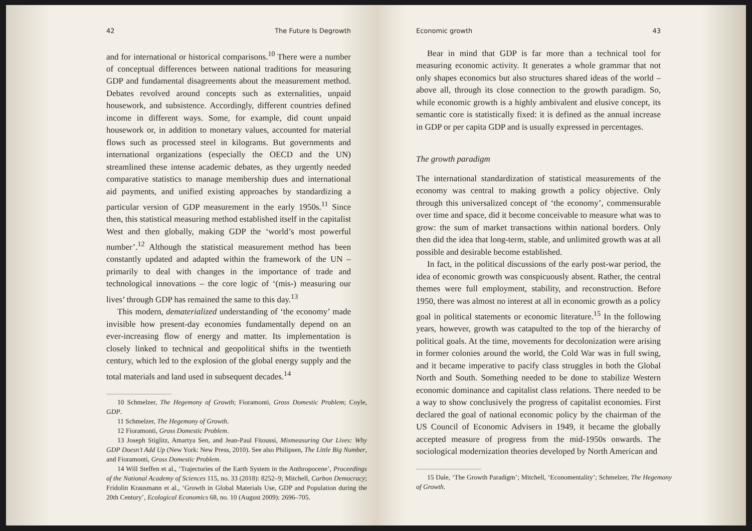42 The Future Is Degrowth
and for international or historical comparisons.<sup>10</sup> There were a number of conceptual differences between national traditions for measuring GDP and fundamental disagreements about the measurement method. Debates revolved around concepts such as externalities, unpaid housework, and subsistence. Accordingly, different countries defined income in different ways. Some, for example, did count unpaid housework or, in addition to monetary values, accounted for material flows such as processed steel in kilograms. But governments and international organizations (especially the OECD and the UN) streamlined these intense academic debates, as they urgently needed comparative statistics to manage membership dues and international aid payments, and unified existing approaches by standardizing a particular version of GDP measurement in the early 1950s.<sup>11</sup> Since then, this statistical measuring method established itself in the capitalist West and then globally, making GDP the ‘world’s most powerful number’.<sup>12</sup> Although the statistical measurement method has been constantly updated and adapted within the framework of the UN – primarily to deal with changes in the importance of trade and technological innovations – the core logic of ‘(mis-) measuring our lives’ through GDP has remained the same to this day.<sup>13</sup>
This modern, dematerialized understanding of ‘the economy’ made invisible how present-day economies fundamentally depend on an ever-increasing flow of energy and matter. Its implementation is closely linked to technical and geopolitical shifts in the twentieth century, which led to the explosion of the global energy supply and the total materials and land used in subsequent decades.<sup>14</sup>
10 Schmelzer, The Hegemony of Growth; Fioramonti, Gross Domestic Problem; Coyle, GDP.
11 Schmelzer, The Hegemony of Growth.
12 Fioramonti, Gross Domestic Problem.
13 Joseph Stiglitz, Amartya Sen, and Jean-Paul Fitoussi, Mismeasuring Our Lives: Why GDP Doesn’t Add Up (New York: New Press, 2010). See also Philipsen, The Little Big Number, and Fioramonti, Gross Domestic Problem.
14 Will Steffen et al., ‘Trajectories of the Earth System in the Anthropocene’, Proceedings of the National Academy of Sciences 115, no. 33 (2018): 8252–9; Mitchell, Carbon Democracy; Fridolin Krausmann et al., ‘Growth in Global Materials Use, GDP and Population during the 20th Century’, Ecological Economics 68, no. 10 (August 2009): 2696–705.
Economic growth 43
Bear in mind that GDP is far more than a technical tool for measuring economic activity. It generates a whole grammar that not only shapes economics but also structures shared ideas of the world – above all, through its close connection to the growth paradigm. So, while economic growth is a highly ambivalent and elusive concept, its semantic core is statistically fixed: it is defined as the annual increase in GDP or per capita GDP and is usually expressed in percentages.
The growth paradigm
The international standardization of statistical measurements of the economy was central to making growth a policy objective. Only through this universalized concept of ‘the economy’, commensurable over time and space, did it become conceivable to measure what was to grow: the sum of market transactions within national borders. Only then did the idea that long-term, stable, and unlimited growth was at all possible and desirable become established.
In fact, in the political discussions of the early post-war period, the idea of economic growth was conspicuously absent. Rather, the central themes were full employment, stability, and reconstruction. Before 1950, there was almost no interest at all in economic growth as a policy goal in political statements or economic literature.<sup>15</sup> In the following years, however, growth was catapulted to the top of the hierarchy of political goals. At the time, movements for decolonization were arising in former colonies around the world, the Cold War was in full swing, and it became imperative to pacify class struggles in both the Global North and South. Something needed to be done to stabilize Western economic dominance and capitalist class relations. There needed to be a way to show conclusively the progress of capitalist economies. First declared the goal of national economic policy by the chairman of the US Council of Economic Advisers in 1949, it became the globally accepted measure of progress from the mid-1950s onwards. The sociological modernization theories developed by North American and
15 Dale, ‘The Growth Paradigm’; Mitchell, ‘Economentality’; Schmelzer, The Hegemony of Growth.